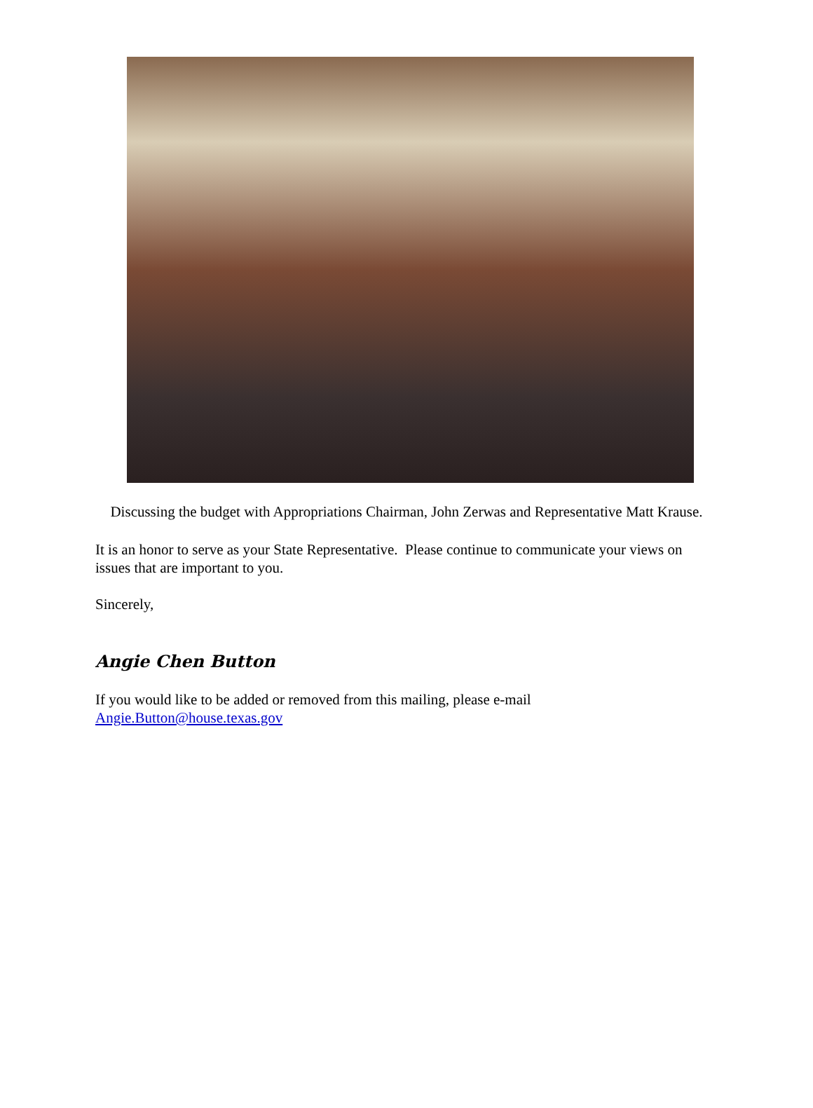Discussing the budget with Appropriations Chairman, John Zerwas and Representative Matt Krause.
It is an honor to serve as your State Representative. Please continue to communicate your views on issues that are important to you.
Sincerely,
Angie Chen Button
If you would like to be added or removed from this mailing, please e-mail Angie.Button@house.texas.gov